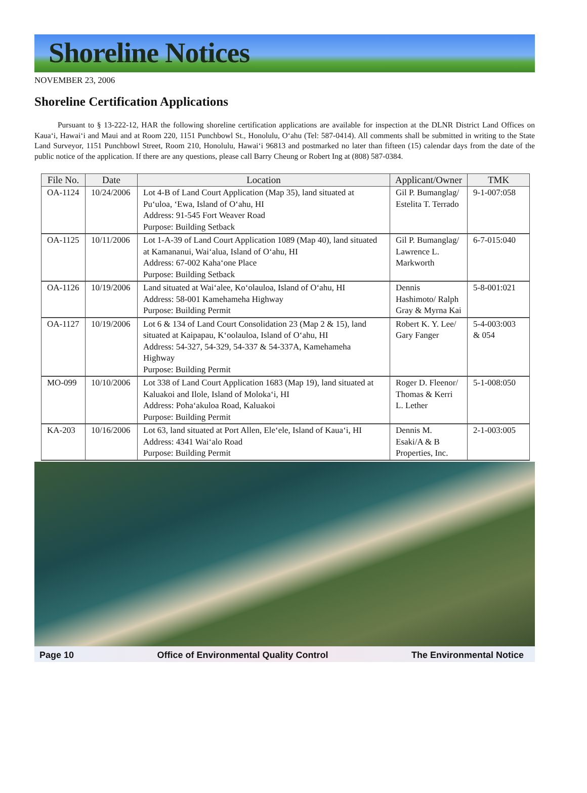Shoreline Notices
NOVEMBER 23, 2006
Shoreline Certification Applications
Pursuant to § 13-222-12, HAR the following shoreline certification applications are available for inspection at the DLNR District Land Offices on Kaua‘i, Hawai‘i and Maui and at Room 220, 1151 Punchbowl St., Honolulu, O‘ahu (Tel: 587-0414). All comments shall be submitted in writing to the State Land Surveyor, 1151 Punchbowl Street, Room 210, Honolulu, Hawai‘i 96813 and postmarked no later than fifteen (15) calendar days from the date of the public notice of the application. If there are any questions, please call Barry Cheung or Robert Ing at (808) 587-0384.
| File No. | Date | Location | Applicant/Owner | TMK |
| --- | --- | --- | --- | --- |
| OA-1124 | 10/24/2006 | Lot 4-B of Land Court Application (Map 35), land situated at Pu‘uloa, ‘Ewa, Island of O‘ahu, HI Address: 91-545 Fort Weaver Road Purpose: Building Setback | Gil P. Bumanglag/ Estelita T. Terrado | 9-1-007:058 |
| OA-1125 | 10/11/2006 | Lot 1-A-39 of Land Court Application 1089 (Map 40), land situated at Kamananui, Wai‘alua, Island of O‘ahu, HI Address: 67-002 Kaha‘one Place Purpose: Building Setback | Gil P. Bumanglag/ Lawrence L. Markworth | 6-7-015:040 |
| OA-1126 | 10/19/2006 | Land situated at Wai‘alee, Ko‘olauloa, Island of O‘ahu, HI Address: 58-001 Kamehameha Highway Purpose: Building Permit | Dennis Hashimoto/ Ralph Gray & Myrna Kai | 5-8-001:021 |
| OA-1127 | 10/19/2006 | Lot 6 & 134 of Land Court Consolidation 23 (Map 2 & 15), land situated at Kaipapau, K‘oolauloa, Island of O‘ahu, HI Address: 54-327, 54-329, 54-337 & 54-337A, Kamehameha Highway Purpose: Building Permit | Robert K. Y. Lee/ Gary Fanger | 5-4-003:003 & 054 |
| MO-099 | 10/10/2006 | Lot 338 of Land Court Application 1683 (Map 19), land situated at Kaluakoi and Ilole, Island of Moloka‘i, HI Address: Poha‘akuloa Road, Kaluakoi Purpose: Building Permit | Roger D. Fleenor/ Thomas & Kerri L. Lether | 5-1-008:050 |
| KA-203 | 10/16/2006 | Lot 63, land situated at Port Allen, Ele‘ele, Island of Kaua‘i, HI Address: 4341 Wai‘alo Road Purpose: Building Permit | Dennis M. Esaki/A & B Properties, Inc. | 2-1-003:005 |
Page 10 Office of Environmental Quality Control The Environmental Notice